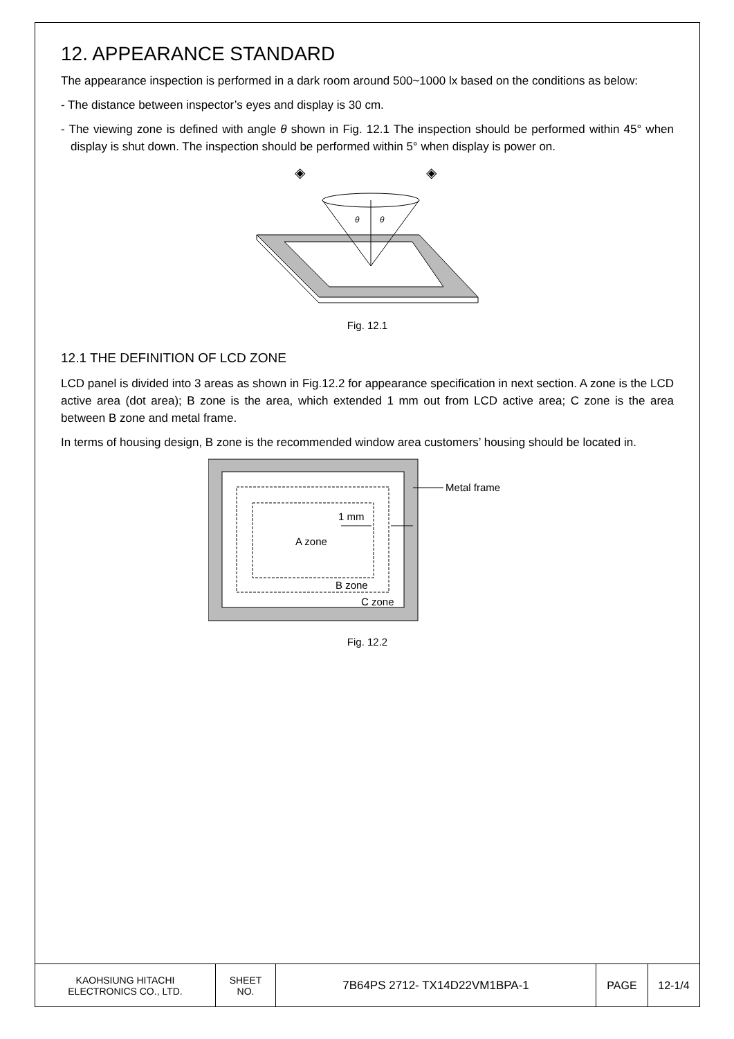12. APPEARANCE STANDARD
The appearance inspection is performed in a dark room around 500~1000 lx based on the conditions as below:
- The distance between inspector’s eyes and display is 30 cm.
- The viewing zone is defined with angle θ shown in Fig. 12.1 The inspection should be performed within 45° when display is shut down. The inspection should be performed within 5° when display is power on.
θ
θ
◈
◈
Fig. 12.1
12.1 THE DEFINITION OF LCD ZONE
LCD panel is divided into 3 areas as shown in Fig.12.2 for appearance specification in next section. A zone is the LCD active area (dot area); B zone is the area, which extended 1 mm out from LCD active area; C zone is the area between B zone and metal frame.
In terms of housing design, B zone is the recommended window area customers’ housing should be located in.
A zone
1 mm
B zone
C zone
Metal frame
Fig. 12.2
| KAOHSIUNG HITACHI ELECTRONICS CO., LTD. | SHEET NO. | 7B64PS 2712- TX14D22VM1BPA-1 | PAGE | 12-1/4 |